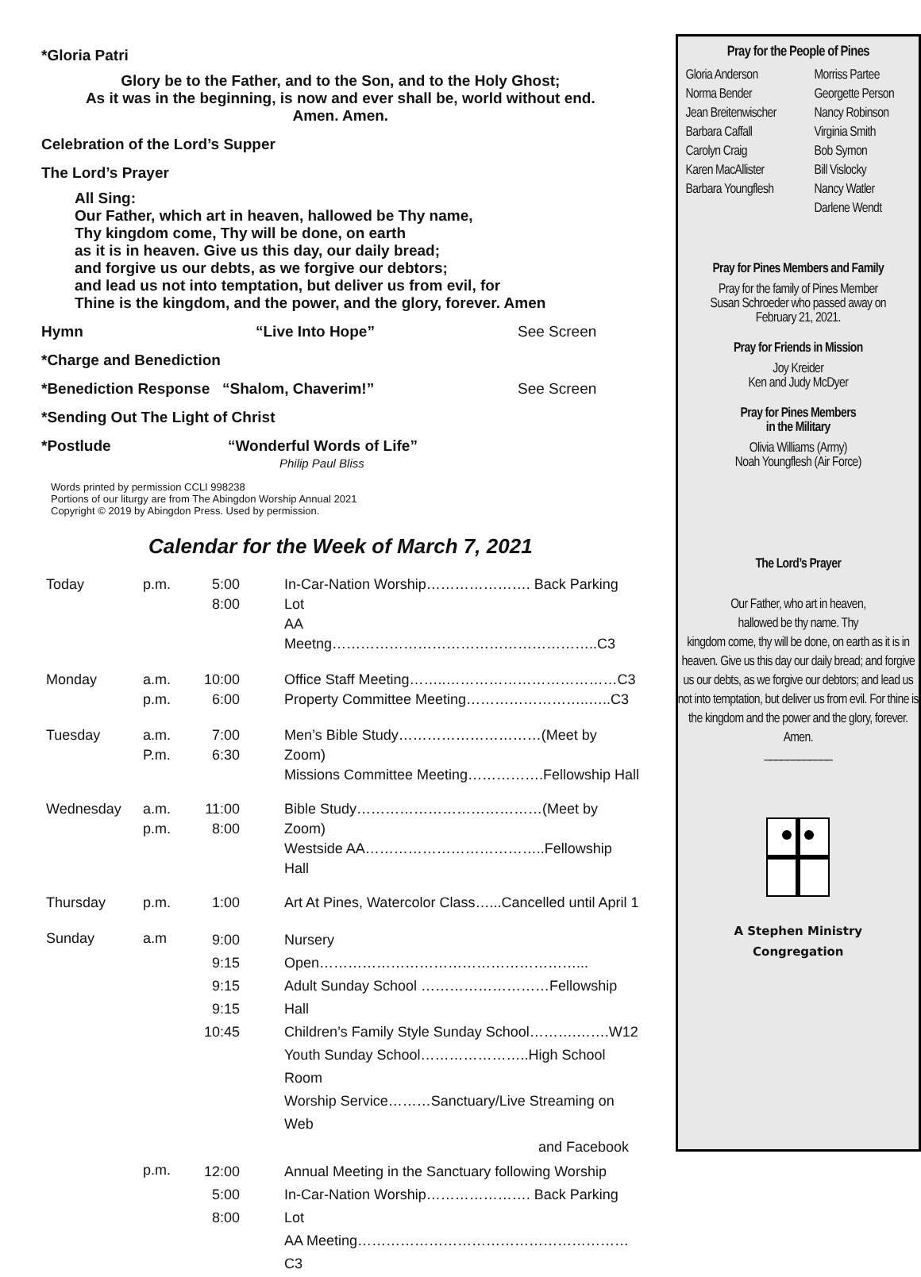*Gloria Patri
Glory be to the Father, and to the Son, and to the Holy Ghost;
As it was in the beginning, is now and ever shall be, world without end.
Amen. Amen.
Celebration of the Lord’s Supper
The Lord’s Prayer
All Sing:
Our Father, which art in heaven, hallowed be Thy name,
Thy kingdom come, Thy will be done, on earth
as it is in heaven. Give us this day, our daily bread;
and forgive us our debts, as we forgive our debtors;
and lead us not into temptation, but deliver us from evil, for
Thine is the kingdom, and the power, and the glory, forever. Amen
Hymn “Live Into Hope” See Screen
*Charge and Benediction
*Benediction Response “Shalom, Chaverim!” See Screen
*Sending Out The Light of Christ
*Postlude “Wonderful Words of Life”
Philip Paul Bliss
Words printed by permission CCLI 998238
Portions of our liturgy are from The Abingdon Worship Annual 2021
Copyright © 2019 by Abingdon Press. Used by permission.
Calendar for the Week of March 7, 2021
| Today | p.m. | 5:00 8:00 | In-Car-Nation Worship…………………. Back Parking Lot AA Meetng………………………………………………..C3 |
| Monday | a.m. p.m. | 10:00 6:00 | Office Staff Meeting……..………………………………C3 Property Committee Meeting……………………..…..C3 |
| Tuesday | a.m. P.m. | 7:00 6:30 | Men’s Bible Study…………………………(Meet by Zoom) Missions Committee Meeting…………….Fellowship Hall |
| Wednesday | a.m. p.m. | 11:00 8:00 | Bible Study…………………………………(Meet by Zoom) Westside AA………………………………..Fellowship Hall |
| Thursday | p.m. | 1:00 | Art At Pines, Watercolor Class…...Cancelled until April 1 |
| Sunday | a.m | 9:00 9:15 9:15 9:15 10:45 | Nursery Open………………………………………………... Adult Sunday School ………………………Fellowship Hall Children’s Family Style Sunday School……….…….W12 Youth Sunday School…………………..High School Room Worship Service………Sanctuary/Live Streaming on Web and Facebook |
| | p.m. | 12:00 5:00 8:00 | Annual Meeting in the Sanctuary following Worship In-Car-Nation Worship…………………. Back Parking Lot AA Meeting…………………………………………………C3 |
Pray for the People of Pines
Gloria Anderson
Norma Bender
Jean Breitenwischer
Barbara Caffall
Carolyn Craig
Karen MacAllister
Barbara Youngflesh
Morriss Partee
Georgette Person
Nancy Robinson
Virginia Smith
Bob Symon
Bill Vislocky
Nancy Watler
Darlene Wendt
Pray for Pines Members and Family
Pray for the family of Pines Member
Susan Schroeder who passed away on
February 21, 2021.
Pray for Friends in Mission
Joy Kreider
Ken and Judy McDyer
Pray for Pines Members
in the Military
Olivia Williams (Army)
Noah Youngflesh (Air Force)
The Lord’s Prayer
Our Father, who art in heaven,
hallowed be thy name. Thy
kingdom come, thy will be done, on earth as it is in heaven. Give us this day our daily bread; and forgive us our debts, as we forgive our debtors; and lead us not into temptation, but deliver us from evil. For thine is the kingdom and the power and the glory, forever. Amen.
____________
A Stephen Ministry
Congregation